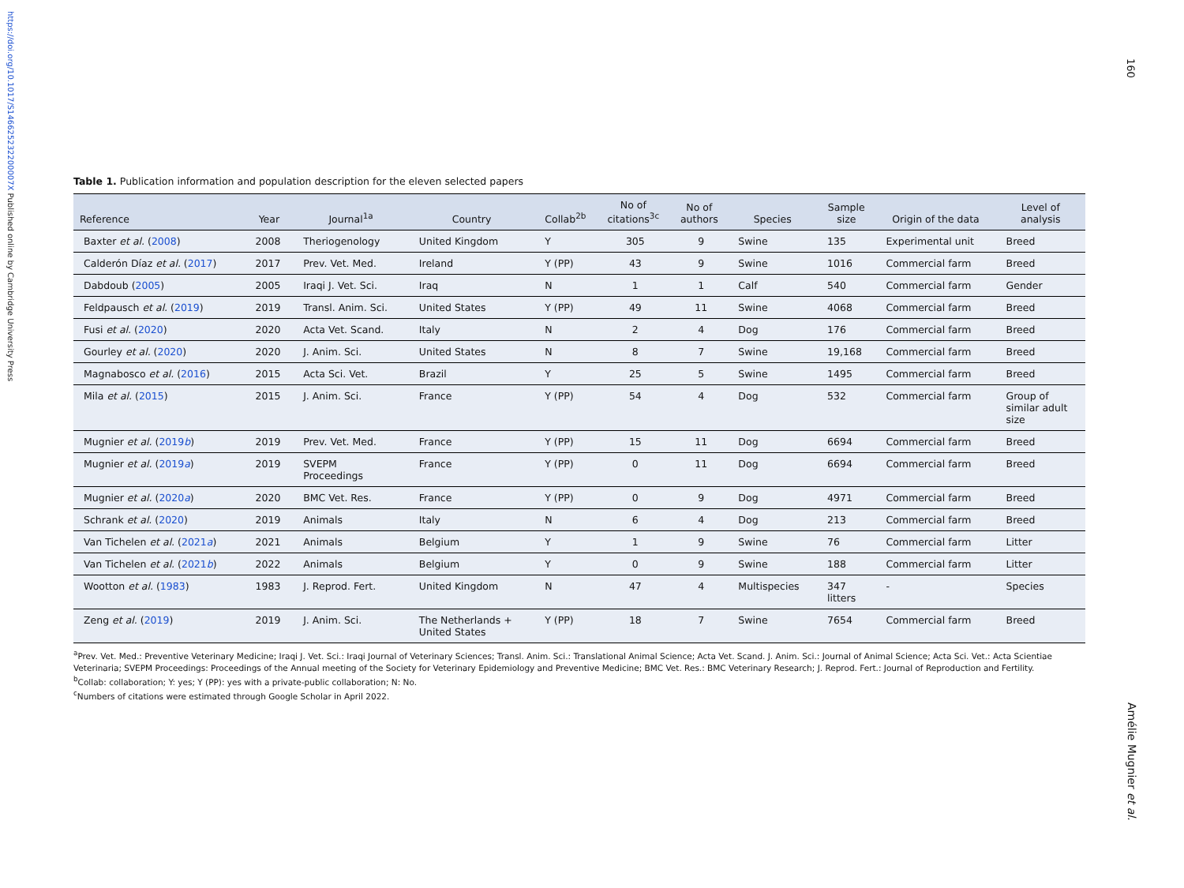https://doi.org/10.1017/S146625232200007X Published online by Cambridge University Press
160
Amélie Mugnier et al.
Table 1. Publication information and population description for the eleven selected papers
| Reference | Year | Journal<sup>1a</sup> | Country | Collab<sup>2b</sup> | No of citations<sup>3c</sup> | No of authors | Species | Sample size | Origin of the data | Level of analysis |
| --- | --- | --- | --- | --- | --- | --- | --- | --- | --- | --- |
| Baxter et al. ( 2008 ) | 2008 | Theriogenology | United Kingdom | Y | 305 | 9 | Swine | 135 | Experimental unit | Breed |
| Calderón Díaz et al. ( 2017 ) | 2017 | Prev. Vet. Med. | Ireland | Y (PP) | 43 | 9 | Swine | 1016 | Commercial farm | Breed |
| Dabdoub ( 2005 ) | 2005 | Iraqi J. Vet. Sci. | Iraq | N | 1 | 1 | Calf | 540 | Commercial farm | Gender |
| Feldpausch et al. ( 2019 ) | 2019 | Transl. Anim. Sci. | United States | Y (PP) | 49 | 11 | Swine | 4068 | Commercial farm | Breed |
| Fusi et al. ( 2020 ) | 2020 | Acta Vet. Scand. | Italy | N | 2 | 4 | Dog | 176 | Commercial farm | Breed |
| Gourley et al. ( 2020 ) | 2020 | J. Anim. Sci. | United States | N | 8 | 7 | Swine | 19,168 | Commercial farm | Breed |
| Magnabosco et al. ( 2016 ) | 2015 | Acta Sci. Vet. | Brazil | Y | 25 | 5 | Swine | 1495 | Commercial farm | Breed |
| Mila et al. ( 2015 ) | 2015 | J. Anim. Sci. | France | Y (PP) | 54 | 4 | Dog | 532 | Commercial farm | Group of similar adult size |
| Mugnier et al. ( 2019 b ) | 2019 | Prev. Vet. Med. | France | Y (PP) | 15 | 11 | Dog | 6694 | Commercial farm | Breed |
| Mugnier et al. ( 2019 a ) | 2019 | SVEPM Proceedings | France | Y (PP) | 0 | 11 | Dog | 6694 | Commercial farm | Breed |
| Mugnier et al. ( 2020 a ) | 2020 | BMC Vet. Res. | France | Y (PP) | 0 | 9 | Dog | 4971 | Commercial farm | Breed |
| Schrank et al. ( 2020 ) | 2019 | Animals | Italy | N | 6 | 4 | Dog | 213 | Commercial farm | Breed |
| Van Tichelen et al. ( 2021 a ) | 2021 | Animals | Belgium | Y | 1 | 9 | Swine | 76 | Commercial farm | Litter |
| Van Tichelen et al. ( 2021 b ) | 2022 | Animals | Belgium | Y | 0 | 9 | Swine | 188 | Commercial farm | Litter |
| Wootton et al. ( 1983 ) | 1983 | J. Reprod. Fert. | United Kingdom | N | 47 | 4 | Multispecies | 347 litters | - | Species |
| Zeng et al. ( 2019 ) | 2019 | J. Anim. Sci. | The Netherlands + United States | Y (PP) | 18 | 7 | Swine | 7654 | Commercial farm | Breed |
<sup>a</sup> Prev. Vet. Med.: Preventive Veterinary Medicine; Iraqi J. Vet. Sci.: Iraqi Journal of Veterinary Sciences; Transl. Anim. Sci.: Translational Animal Science; Acta Vet. Scand. J. Anim. Sci.: Journal of Animal Science; Acta Sci. Vet.: Acta Scientiae Veterinaria; SVEPM Proceedings: Proceedings of the Annual meeting of the Society for Veterinary Epidemiology and Preventive Medicine; BMC Vet. Res.: BMC Veterinary Research; J. Reprod. Fert.: Journal of Reproduction and Fertility.
<sup>b</sup> Collab: collaboration; Y: yes; Y (PP): yes with a private-public collaboration; N: No.
<sup>c</sup> Numbers of citations were estimated through Google Scholar in April 2022.